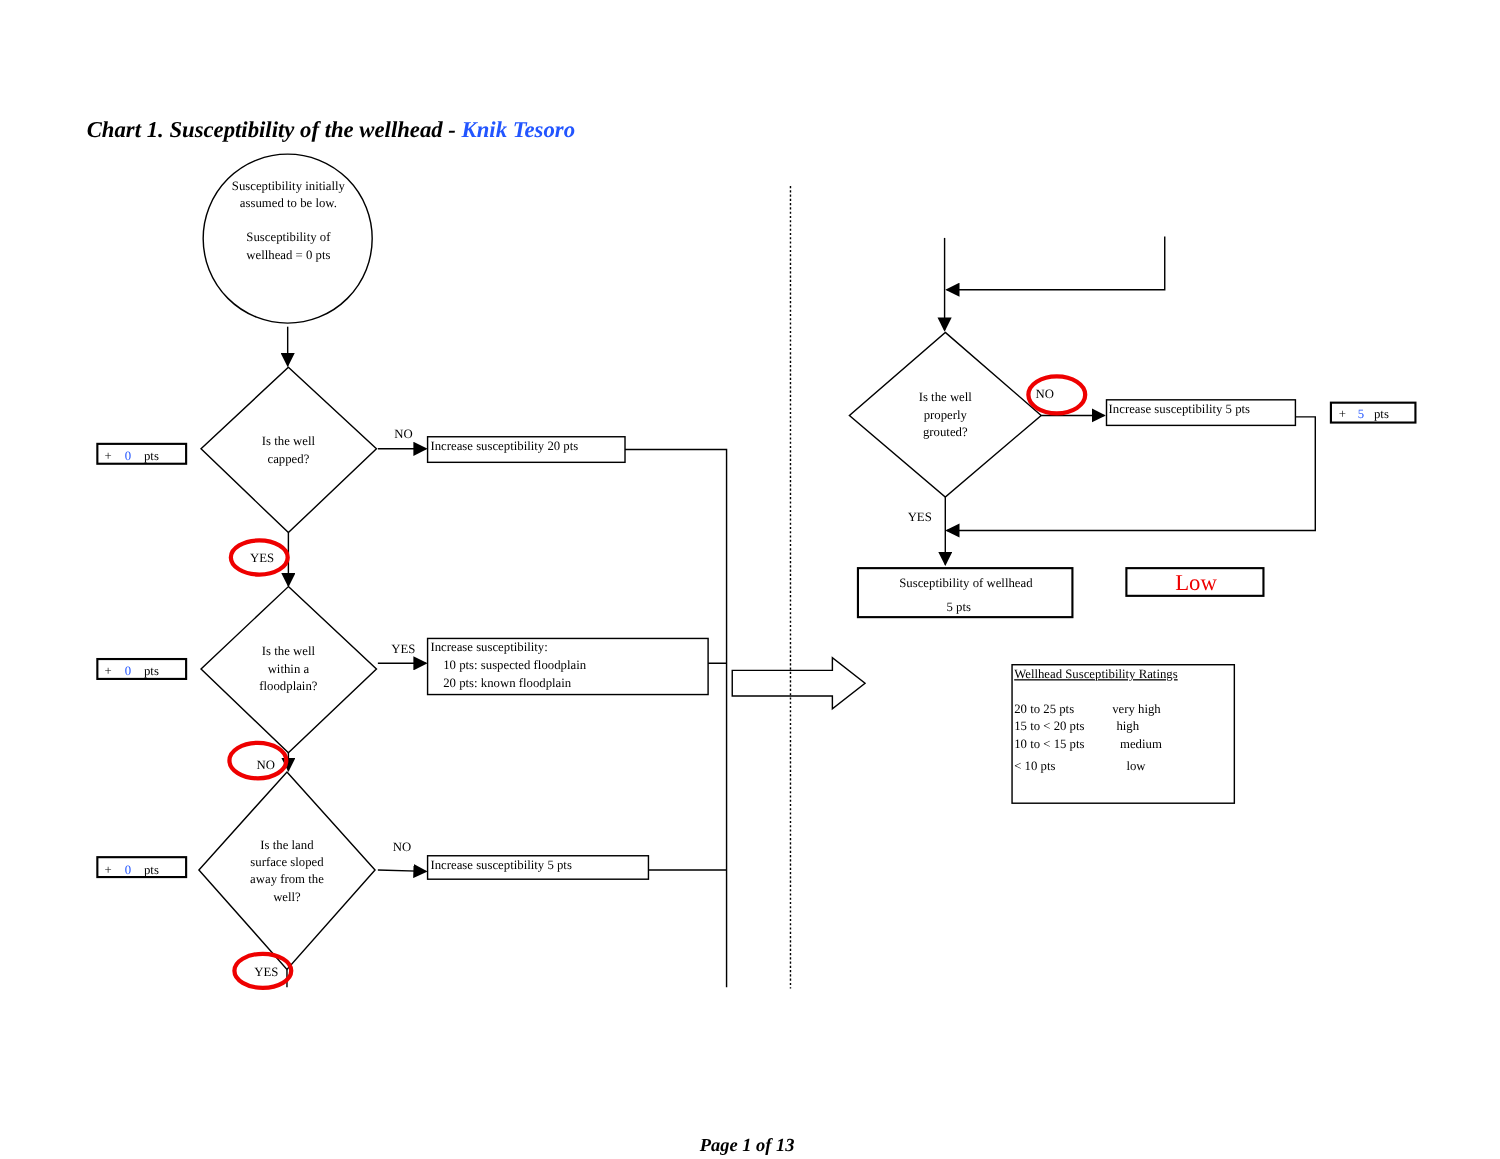Chart 1. Susceptibility of the wellhead - Knik Tesoro
Susceptibility initially assumed to be low. Susceptibility of wellhead = 0 pts
+ 0pts
Is the well capped?
NO
Increase susceptibility 20 pts
YES
+ 0pts
Is the well within a floodplain?
YES
Increase susceptibility: 10 pts: suspected floodplain 20 pts: known floodplain
NO
+ 0pts
Is the land surface sloped away from the well?
NO
Increase susceptibility 5 pts
YES
Is the well properly grouted?
NO
Increase susceptibility 5 pts
+ 5pts
YES
Susceptibility of wellhead 5 pts
Low
Wellhead Susceptibility Ratings 20 to 25 pts very high 15 to < 20 pts high 10 to < 15 pts medium < 10 pts low
Page 1 of 13